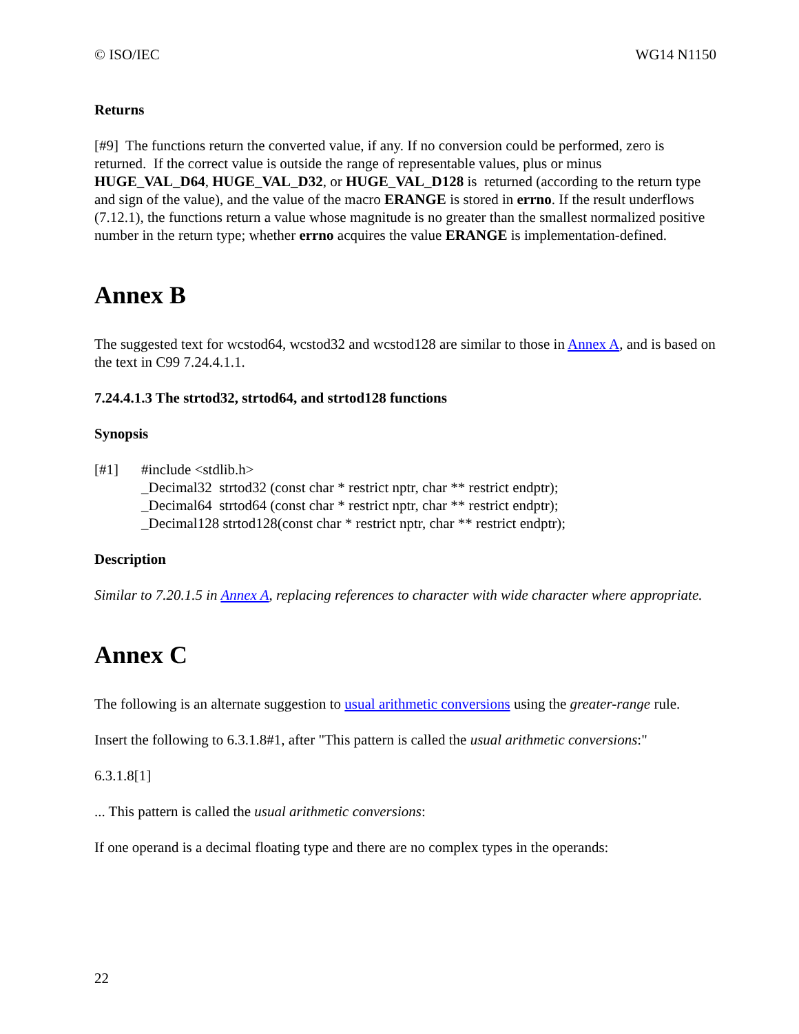© ISO/IEC WG14 N1150
Returns
[#9] The functions return the converted value, if any. If no conversion could be performed, zero is returned. If the correct value is outside the range of representable values, plus or minus HUGE_VAL_D64, HUGE_VAL_D32, or HUGE_VAL_D128 is returned (according to the return type and sign of the value), and the value of the macro ERANGE is stored in errno. If the result underflows (7.12.1), the functions return a value whose magnitude is no greater than the smallest normalized positive number in the return type; whether errno acquires the value ERANGE is implementation-defined.
Annex B
The suggested text for wcstod64, wcstod32 and wcstod128 are similar to those in Annex A, and is based on the text in C99 7.24.4.1.1.
7.24.4.1.3 The strtod32, strtod64, and strtod128 functions
Synopsis
[#1] #include <stdlib.h>
_Decimal32 strtod32 (const char * restrict nptr, char ** restrict endptr);
_Decimal64 strtod64 (const char * restrict nptr, char ** restrict endptr);
_Decimal128 strtod128(const char * restrict nptr, char ** restrict endptr);
Description
Similar to 7.20.1.5 in Annex A, replacing references to character with wide character where appropriate.
Annex C
The following is an alternate suggestion to usual arithmetic conversions using the greater-range rule.
Insert the following to 6.3.1.8#1, after "This pattern is called the usual arithmetic conversions:"
6.3.1.8[1]
... This pattern is called the usual arithmetic conversions:
If one operand is a decimal floating type and there are no complex types in the operands:
22